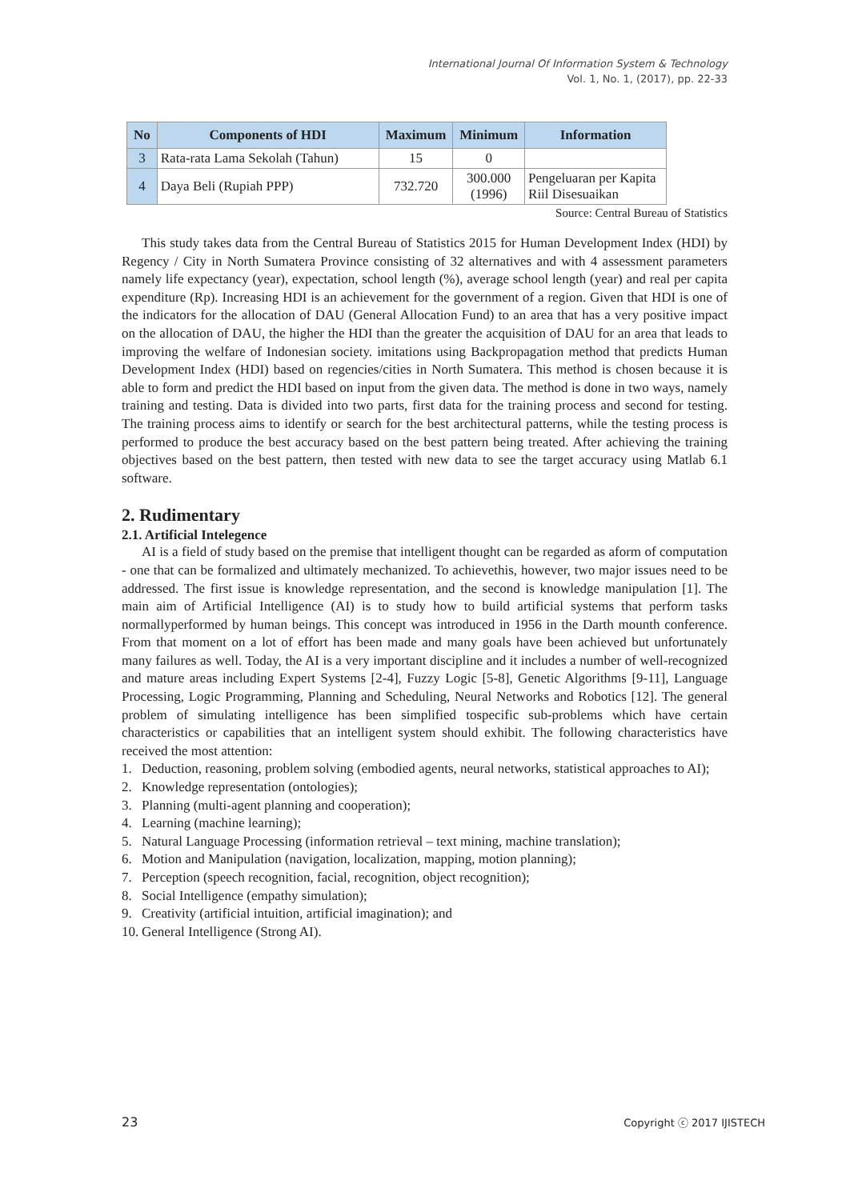International Journal Of Information System & Technology
Vol. 1, No. 1, (2017), pp. 22-33
| No | Components of HDI | Maximum | Minimum | Information |
| --- | --- | --- | --- | --- |
| 3 | Rata-rata Lama Sekolah (Tahun) | 15 | 0 | |
| 4 | Daya Beli (Rupiah PPP) | 732.720 | 300.000 (1996) | Pengeluaran per Kapita Riil Disesuaikan |
Source: Central Bureau of Statistics
This study takes data from the Central Bureau of Statistics 2015 for Human Development Index (HDI) by Regency / City in North Sumatera Province consisting of 32 alternatives and with 4 assessment parameters namely life expectancy (year), expectation, school length (%), average school length (year) and real per capita expenditure (Rp). Increasing HDI is an achievement for the government of a region. Given that HDI is one of the indicators for the allocation of DAU (General Allocation Fund) to an area that has a very positive impact on the allocation of DAU, the higher the HDI than the greater the acquisition of DAU for an area that leads to improving the welfare of Indonesian society. imitations using Backpropagation method that predicts Human Development Index (HDI) based on regencies/cities in North Sumatera. This method is chosen because it is able to form and predict the HDI based on input from the given data. The method is done in two ways, namely training and testing. Data is divided into two parts, first data for the training process and second for testing. The training process aims to identify or search for the best architectural patterns, while the testing process is performed to produce the best accuracy based on the best pattern being treated. After achieving the training objectives based on the best pattern, then tested with new data to see the target accuracy using Matlab 6.1 software.
2. Rudimentary
2.1. Artificial Intelegence
AI is a field of study based on the premise that intelligent thought can be regarded as aform of computation - one that can be formalized and ultimately mechanized. To achievethis, however, two major issues need to be addressed. The first issue is knowledge representation, and the second is knowledge manipulation [1]. The main aim of Artificial Intelligence (AI) is to study how to build artificial systems that perform tasks normallyperformed by human beings. This concept was introduced in 1956 in the Darth mounth conference. From that moment on a lot of effort has been made and many goals have been achieved but unfortunately many failures as well. Today, the AI is a very important discipline and it includes a number of well-recognized and mature areas including Expert Systems [2-4], Fuzzy Logic [5-8], Genetic Algorithms [9-11], Language Processing, Logic Programming, Planning and Scheduling, Neural Networks and Robotics [12]. The general problem of simulating intelligence has been simplified tospecific sub-problems which have certain characteristics or capabilities that an intelligent system should exhibit. The following characteristics have received the most attention:
1. Deduction, reasoning, problem solving (embodied agents, neural networks, statistical approaches to AI);
2. Knowledge representation (ontologies);
3. Planning (multi-agent planning and cooperation);
4. Learning (machine learning);
5. Natural Language Processing (information retrieval – text mining, machine translation);
6. Motion and Manipulation (navigation, localization, mapping, motion planning);
7. Perception (speech recognition, facial, recognition, object recognition);
8. Social Intelligence (empathy simulation);
9. Creativity (artificial intuition, artificial imagination); and
10.
General Intelligence (Strong AI).
23 Copyright ⓒ 2017 IJISTECH